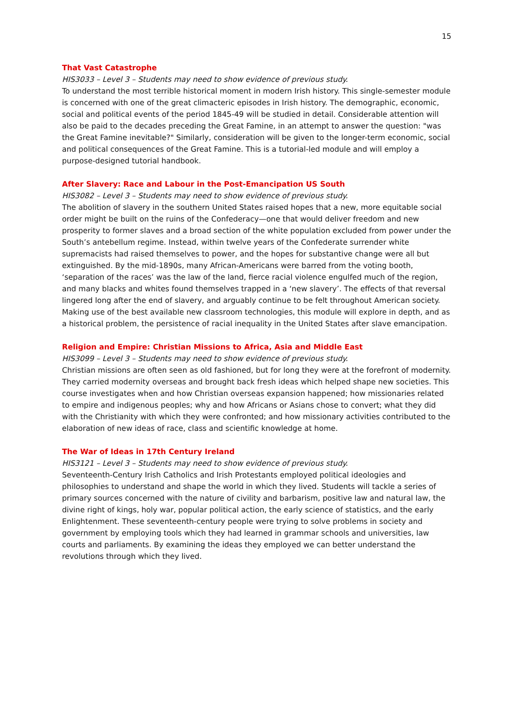15
That Vast Catastrophe
HIS3033 – Level 3 – Students may need to show evidence of previous study.
To understand the most terrible historical moment in modern Irish history. This single-semester module is concerned with one of the great climacteric episodes in Irish history. The demographic, economic, social and political events of the period 1845-49 will be studied in detail. Considerable attention will also be paid to the decades preceding the Great Famine, in an attempt to answer the question: "was the Great Famine inevitable?" Similarly, consideration will be given to the longer-term economic, social and political consequences of the Great Famine. This is a tutorial-led module and will employ a purpose-designed tutorial handbook.
After Slavery: Race and Labour in the Post-Emancipation US South
HIS3082 – Level 3 – Students may need to show evidence of previous study.
The abolition of slavery in the southern United States raised hopes that a new, more equitable social order might be built on the ruins of the Confederacy—one that would deliver freedom and new prosperity to former slaves and a broad section of the white population excluded from power under the South’s antebellum regime. Instead, within twelve years of the Confederate surrender white supremacists had raised themselves to power, and the hopes for substantive change were all but extinguished. By the mid-1890s, many African-Americans were barred from the voting booth, ‘separation of the races’ was the law of the land, fierce racial violence engulfed much of the region, and many blacks and whites found themselves trapped in a ‘new slavery’. The effects of that reversal lingered long after the end of slavery, and arguably continue to be felt throughout American society. Making use of the best available new classroom technologies, this module will explore in depth, and as a historical problem, the persistence of racial inequality in the United States after slave emancipation.
Religion and Empire: Christian Missions to Africa, Asia and Middle East
HIS3099 – Level 3 – Students may need to show evidence of previous study.
Christian missions are often seen as old fashioned, but for long they were at the forefront of modernity. They carried modernity overseas and brought back fresh ideas which helped shape new societies. This course investigates when and how Christian overseas expansion happened; how missionaries related to empire and indigenous peoples; why and how Africans or Asians chose to convert; what they did with the Christianity with which they were confronted; and how missionary activities contributed to the elaboration of new ideas of race, class and scientific knowledge at home.
The War of Ideas in 17th Century Ireland
HIS3121 – Level 3 – Students may need to show evidence of previous study.
Seventeenth-Century Irish Catholics and Irish Protestants employed political ideologies and philosophies to understand and shape the world in which they lived. Students will tackle a series of primary sources concerned with the nature of civility and barbarism, positive law and natural law, the divine right of kings, holy war, popular political action, the early science of statistics, and the early Enlightenment. These seventeenth-century people were trying to solve problems in society and government by employing tools which they had learned in grammar schools and universities, law courts and parliaments. By examining the ideas they employed we can better understand the revolutions through which they lived.